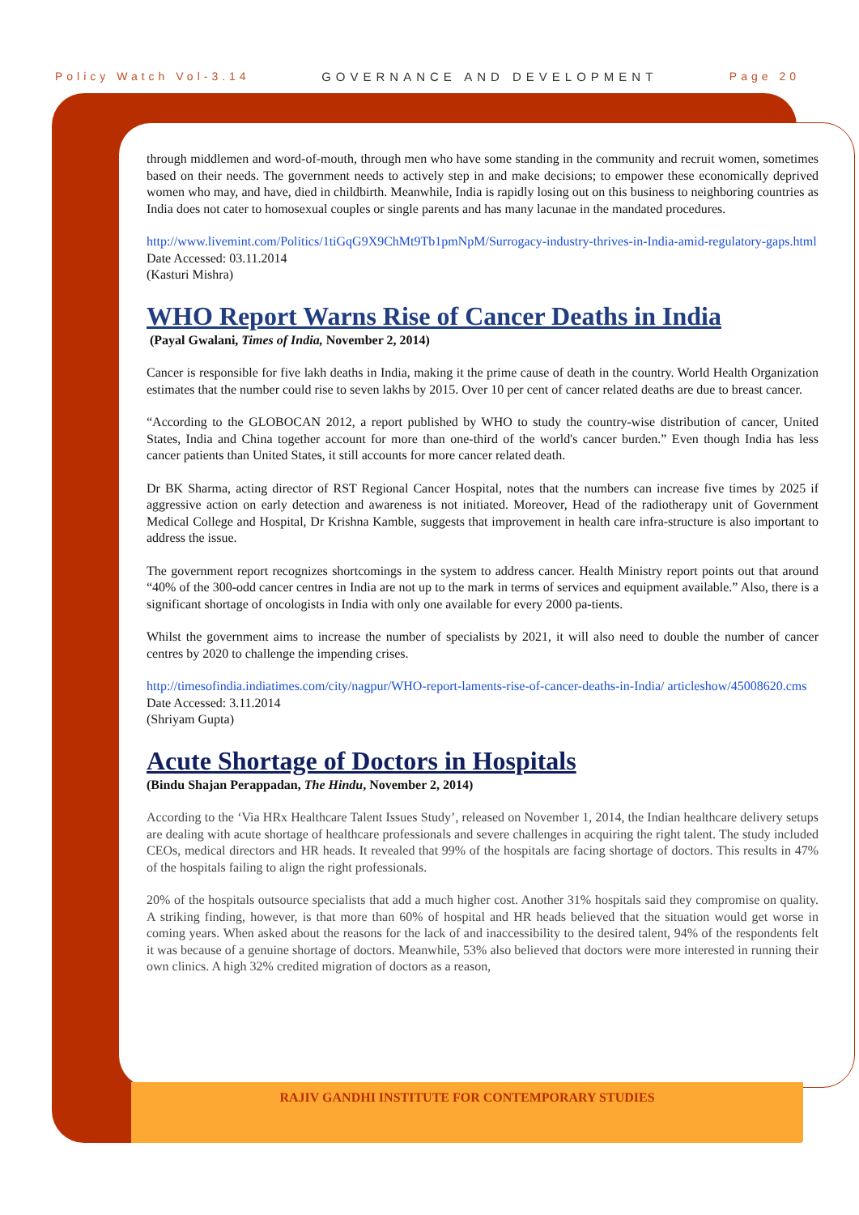Policy Watch Vol-3.14 GOVERNANCE AND DEVELOPMENT Page 20
through middlemen and word-of-mouth, through men who have some standing in the community and recruit women, sometimes based on their needs. The government needs to actively step in and make decisions; to empower these economically deprived women who may, and have, died in childbirth. Meanwhile, India is rapidly losing out on this business to neighboring countries as India does not cater to homosexual couples or single parents and has many lacunae in the mandated procedures.
http://www.livemint.com/Politics/1tiGqG9X9ChMt9Tb1pmNpM/Surrogacy-industry-thrives-in-India-amid-regulatory-gaps.html
Date Accessed: 03.11.2014
(Kasturi Mishra)
WHO Report Warns Rise of Cancer Deaths in India
(Payal Gwalani, Times of India, November 2, 2014)
Cancer is responsible for five lakh deaths in India, making it the prime cause of death in the country. World Health Organization estimates that the number could rise to seven lakhs by 2015. Over 10 per cent of cancer related deaths are due to breast cancer.
“According to the GLOBOCAN 2012, a report published by WHO to study the country-wise distribution of cancer, United States, India and China together account for more than one-third of the world's cancer burden.” Even though India has less cancer patients than United States, it still accounts for more cancer related death.
Dr BK Sharma, acting director of RST Regional Cancer Hospital, notes that the numbers can increase five times by 2025 if aggressive action on early detection and awareness is not initiated. Moreover, Head of the radiotherapy unit of Government Medical College and Hospital, Dr Krishna Kamble, suggests that improvement in health care infra-structure is also important to address the issue.
The government report recognizes shortcomings in the system to address cancer. Health Ministry report points out that around “40% of the 300-odd cancer centres in India are not up to the mark in terms of services and equipment available.” Also, there is a significant shortage of oncologists in India with only one available for every 2000 pa-tients.
Whilst the government aims to increase the number of specialists by 2021, it will also need to double the number of cancer centres by 2020 to challenge the impending crises.
http://timesofindia.indiatimes.com/city/nagpur/WHO-report-laments-rise-of-cancer-deaths-in-India/ articleshow/45008620.cms
Date Accessed: 3.11.2014
(Shriyam Gupta)
Acute Shortage of Doctors in Hospitals
(Bindu Shajan Perappadan, The Hindu, November 2, 2014)
According to the ‘Via HRx Healthcare Talent Issues Study’, released on November 1, 2014, the Indian healthcare delivery setups are dealing with acute shortage of healthcare professionals and severe challenges in acquiring the right talent. The study included CEOs, medical directors and HR heads. It revealed that 99% of the hospitals are facing shortage of doctors. This results in 47% of the hospitals failing to align the right professionals.
20% of the hospitals outsource specialists that add a much higher cost. Another 31% hospitals said they compromise on quality. A striking finding, however, is that more than 60% of hospital and HR heads believed that the situation would get worse in coming years. When asked about the reasons for the lack of and inaccessibility to the desired talent, 94% of the respondents felt it was because of a genuine shortage of doctors. Meanwhile, 53% also believed that doctors were more interested in running their own clinics. A high 32% credited migration of doctors as a reason,
RAJIV GANDHI INSTITUTE FOR CONTEMPORARY STUDIES